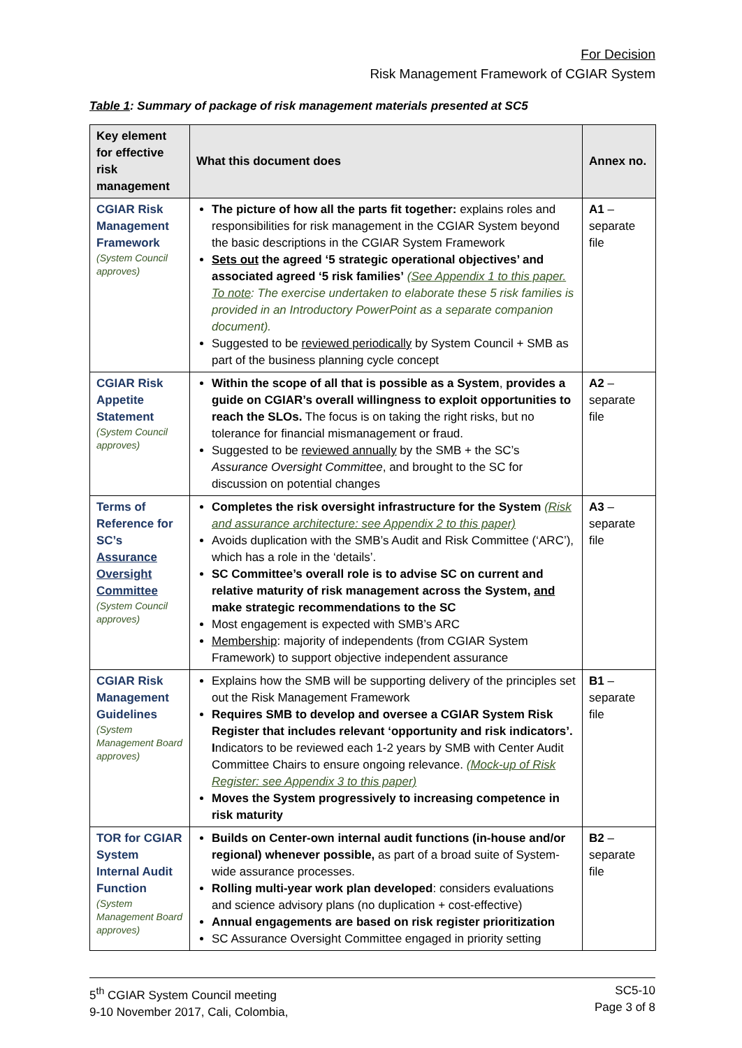For Decision
Risk Management Framework of CGIAR System
Table 1: Summary of package of risk management materials presented at SC5
| Key element for effective risk management | What this document does | Annex no. |
| --- | --- | --- |
| CGIAR Risk Management Framework (System Council approves) | The picture of how all the parts fit together: explains roles and responsibilities for risk management in the CGIAR System beyond the basic descriptions in the CGIAR System Framework Sets out the agreed ‘5 strategic operational objectives’ and associated agreed ‘5 risk families’ ( See Appendix 1 to this paper. To note : The exercise undertaken to elaborate these 5 risk families is provided in an Introductory PowerPoint as a separate companion document). Suggested to be reviewed periodically by System Council + SMB as part of the business planning cycle concept | A1 – separate file |
| CGIAR Risk Appetite Statement (System Council approves) | Within the scope of all that is possible as a System , provides a guide on CGIAR’s overall willingness to exploit opportunities to reach the SLOs. The focus is on taking the right risks, but no tolerance for financial mismanagement or fraud. Suggested to be reviewed annually by the SMB + the SC’s Assurance Oversight Committee , and brought to the SC for discussion on potential changes | A2 – separate file |
| Terms of Reference for SC’s Assurance Oversight Committee (System Council approves) | Completes the risk oversight infrastructure for the System (Risk and assurance architecture: see Appendix 2 to this paper) Avoids duplication with the SMB’s Audit and Risk Committee (‘ARC’), which has a role in the ‘details’. SC Committee’s overall role is to advise SC on current and relative maturity of risk management across the System, and make strategic recommendations to the SC Most engagement is expected with SMB’s ARC Membership : majority of independents (from CGIAR System Framework) to support objective independent assurance | A3 – separate file |
| CGIAR Risk Management Guidelines (System Management Board approves) | Explains how the SMB will be supporting delivery of the principles set out the Risk Management Framework Requires SMB to develop and oversee a CGIAR System Risk Register that includes relevant ‘opportunity and risk indicators’. I ndicators to be reviewed each 1-2 years by SMB with Center Audit Committee Chairs to ensure ongoing relevance. (Mock-up of Risk Register: see Appendix 3 to this paper) Moves the System progressively to increasing competence in risk maturity | B1 – separate file |
| TOR for CGIAR System Internal Audit Function (System Management Board approves) | Builds on Center-own internal audit functions (in-house and/or regional) whenever possible, as part of a broad suite of System-wide assurance processes. Rolling multi-year work plan developed : considers evaluations and science advisory plans (no duplication + cost-effective) Annual engagements are based on risk register prioritization SC Assurance Oversight Committee engaged in priority setting | B2 – separate file |
5<sup>th</sup> CGIAR System Council meeting
9-10 November 2017, Cali, Colombia,
SC5-10
Page 3 of 8